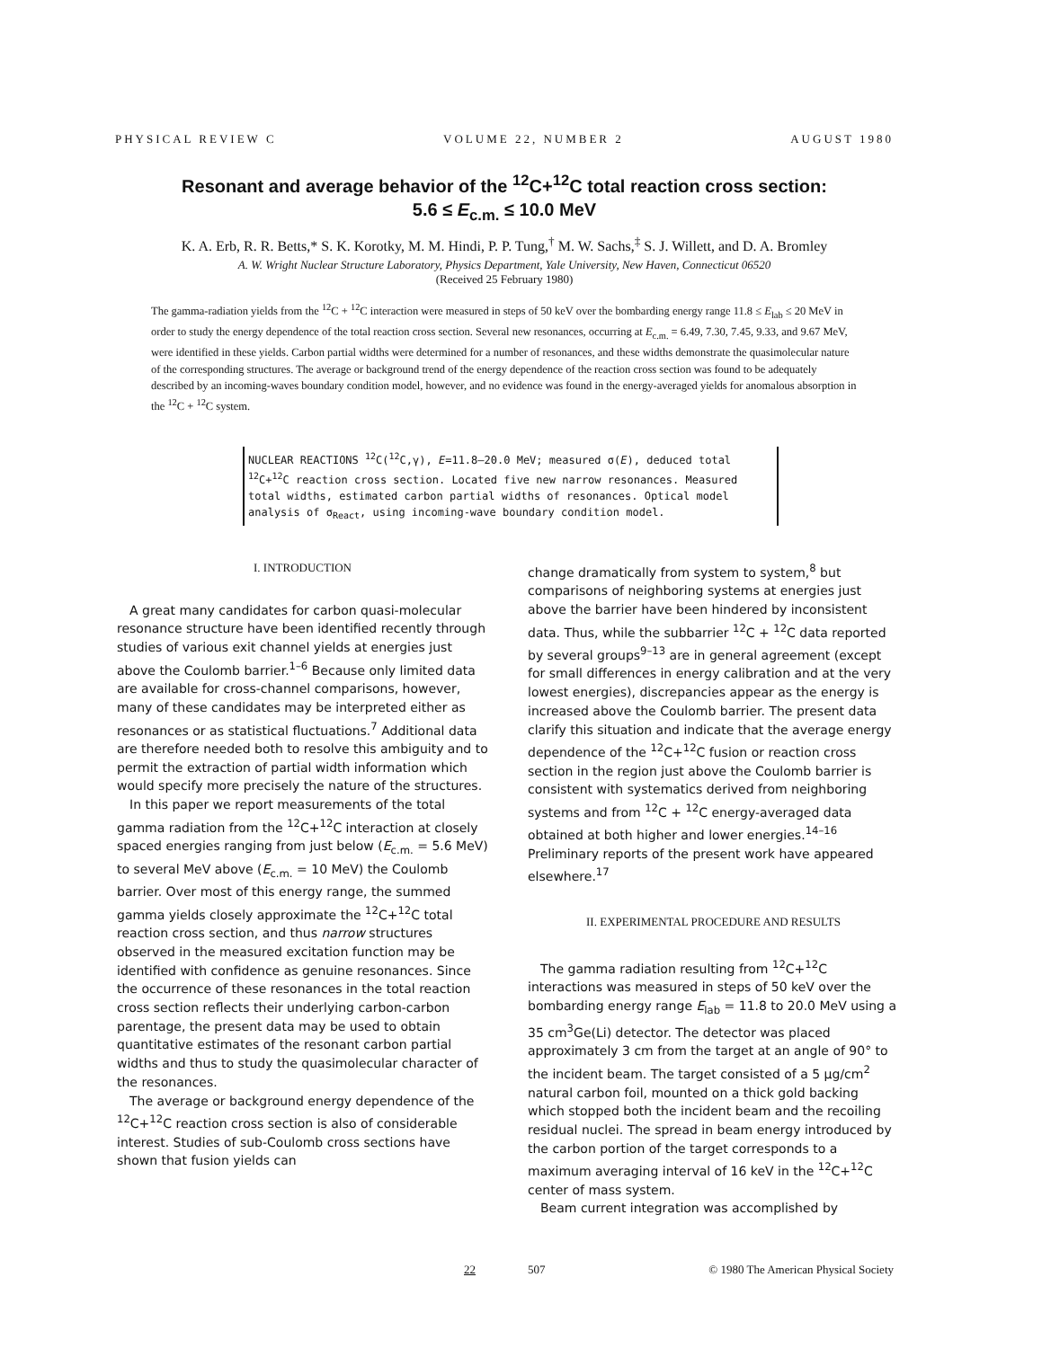PHYSICAL REVIEW C VOLUME 22, NUMBER 2 AUGUST 1980
Resonant and average behavior of the <sup>12</sup>C+<sup>12</sup>C total reaction cross section:
5.6 ≤ E<sub>c.m.</sub> ≤ 10.0 MeV
K. A. Erb, R. R. Betts,* S. K. Korotky, M. M. Hindi, P. P. Tung,<sup>†</sup> M. W. Sachs,<sup>‡</sup> S. J. Willett, and D. A. Bromley
A. W. Wright Nuclear Structure Laboratory, Physics Department, Yale University, New Haven, Connecticut 06520
(Received 25 February 1980)
The gamma-radiation yields from the <sup>12</sup>C + <sup>12</sup>C interaction were measured in steps of 50 keV over the bombarding energy range 11.8 ≤ E<sub>lab</sub> ≤ 20 MeV in order to study the energy dependence of the total reaction cross section. Several new resonances, occurring at E<sub>c.m.</sub> = 6.49, 7.30, 7.45, 9.33, and 9.67 MeV, were identified in these yields. Carbon partial widths were determined for a number of resonances, and these widths demonstrate the quasimolecular nature of the corresponding structures. The average or background trend of the energy dependence of the reaction cross section was found to be adequately described by an incoming-waves boundary condition model, however, and no evidence was found in the energy-averaged yields for anomalous absorption in the <sup>12</sup>C + <sup>12</sup>C system.
NUCLEAR REACTIONS <sup>12</sup>C(<sup>12</sup>C,γ), E=11.8–20.0 MeV; measured σ(E), deduced total <sup>12</sup>C+<sup>12</sup>C reaction cross section. Located five new narrow resonances. Measured total widths, estimated carbon partial widths of resonances. Optical model analysis of σ<sub>React</sub>, using incoming-wave boundary condition model.
I. INTRODUCTION
A great many candidates for carbon quasi-molecular resonance structure have been identified recently through studies of various exit channel yields at energies just above the Coulomb barrier.<sup>1–6</sup> Because only limited data are available for cross-channel comparisons, however, many of these candidates may be interpreted either as resonances or as statistical fluctuations.<sup>7</sup> Additional data are therefore needed both to resolve this ambiguity and to permit the extraction of partial width information which would specify more precisely the nature of the structures.
In this paper we report measurements of the total gamma radiation from the <sup>12</sup>C+<sup>12</sup>C interaction at closely spaced energies ranging from just below (E<sub>c.m.</sub> = 5.6 MeV) to several MeV above (E<sub>c.m.</sub> = 10 MeV) the Coulomb barrier. Over most of this energy range, the summed gamma yields closely approximate the <sup>12</sup>C+<sup>12</sup>C total reaction cross section, and thus narrow structures observed in the measured excitation function may be identified with confidence as genuine resonances. Since the occurrence of these resonances in the total reaction cross section reflects their underlying carbon-carbon parentage, the present data may be used to obtain quantitative estimates of the resonant carbon partial widths and thus to study the quasimolecular character of the resonances.
The average or background energy dependence of the <sup>12</sup>C+<sup>12</sup>C reaction cross section is also of considerable interest. Studies of sub-Coulomb cross sections have shown that fusion yields can
change dramatically from system to system,<sup>8</sup> but comparisons of neighboring systems at energies just above the barrier have been hindered by inconsistent data. Thus, while the subbarrier <sup>12</sup>C + <sup>12</sup>C data reported by several groups<sup>9–13</sup> are in general agreement (except for small differences in energy calibration and at the very lowest energies), discrepancies appear as the energy is increased above the Coulomb barrier. The present data clarify this situation and indicate that the average energy dependence of the <sup>12</sup>C+<sup>12</sup>C fusion or reaction cross section in the region just above the Coulomb barrier is consistent with systematics derived from neighboring systems and from <sup>12</sup>C + <sup>12</sup>C energy-averaged data obtained at both higher and lower energies.<sup>14–16</sup> Preliminary reports of the present work have appeared elsewhere.<sup>17</sup>
II. EXPERIMENTAL PROCEDURE AND RESULTS
The gamma radiation resulting from <sup>12</sup>C+<sup>12</sup>C interactions was measured in steps of 50 keV over the bombarding energy range E<sub>lab</sub> = 11.8 to 20.0 MeV using a 35 cm<sup>3</sup>Ge(Li) detector. The detector was placed approximately 3 cm from the target at an angle of 90° to the incident beam. The target consisted of a 5 μg/cm<sup>2</sup> natural carbon foil, mounted on a thick gold backing which stopped both the incident beam and the recoiling residual nuclei. The spread in beam energy introduced by the carbon portion of the target corresponds to a maximum averaging interval of 16 keV in the <sup>12</sup>C+<sup>12</sup>C center of mass system.
Beam current integration was accomplished by
22 507 © 1980 The American Physical Society